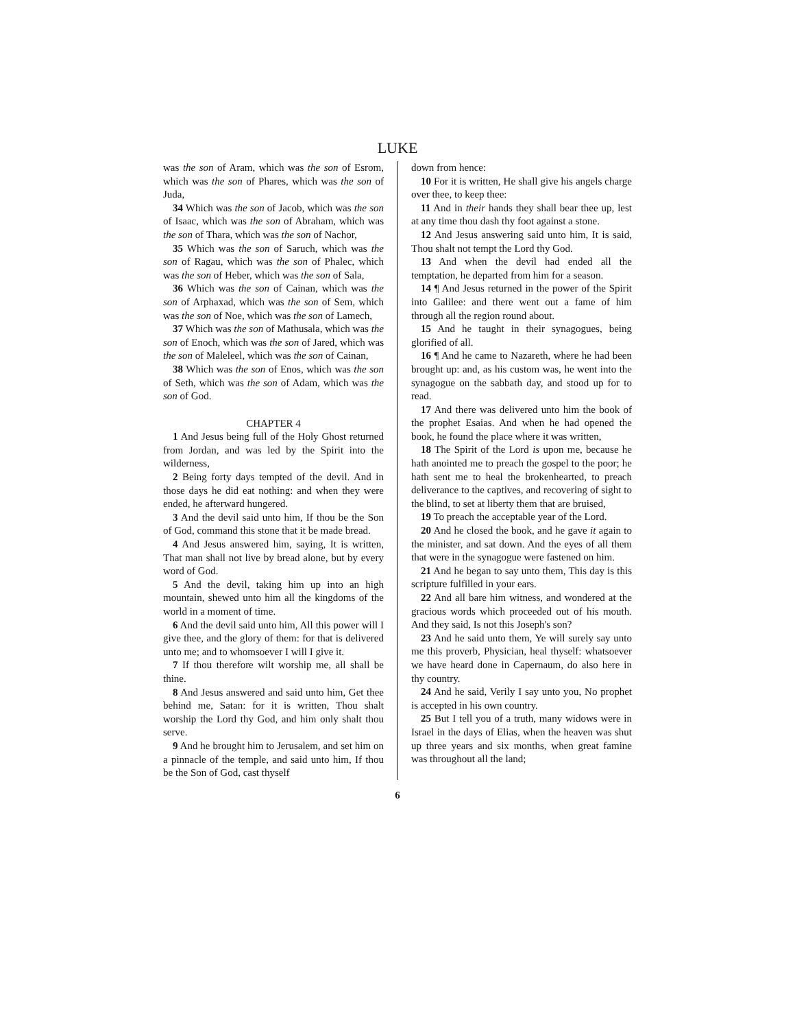LUKE
was the son of Aram, which was the son of Esrom, which was the son of Phares, which was the son of Juda,
34 Which was the son of Jacob, which was the son of Isaac, which was the son of Abraham, which was the son of Thara, which was the son of Nachor,
35 Which was the son of Saruch, which was the son of Ragau, which was the son of Phalec, which was the son of Heber, which was the son of Sala,
36 Which was the son of Cainan, which was the son of Arphaxad, which was the son of Sem, which was the son of Noe, which was the son of Lamech,
37 Which was the son of Mathusala, which was the son of Enoch, which was the son of Jared, which was the son of Maleleel, which was the son of Cainan,
38 Which was the son of Enos, which was the son of Seth, which was the son of Adam, which was the son of God.
CHAPTER 4
1 And Jesus being full of the Holy Ghost returned from Jordan, and was led by the Spirit into the wilderness,
2 Being forty days tempted of the devil. And in those days he did eat nothing: and when they were ended, he afterward hungered.
3 And the devil said unto him, If thou be the Son of God, command this stone that it be made bread.
4 And Jesus answered him, saying, It is written, That man shall not live by bread alone, but by every word of God.
5 And the devil, taking him up into an high mountain, shewed unto him all the kingdoms of the world in a moment of time.
6 And the devil said unto him, All this power will I give thee, and the glory of them: for that is delivered unto me; and to whomsoever I will I give it.
7 If thou therefore wilt worship me, all shall be thine.
8 And Jesus answered and said unto him, Get thee behind me, Satan: for it is written, Thou shalt worship the Lord thy God, and him only shalt thou serve.
9 And he brought him to Jerusalem, and set him on a pinnacle of the temple, and said unto him, If thou be the Son of God, cast thyself
down from hence:
10 For it is written, He shall give his angels charge over thee, to keep thee:
11 And in their hands they shall bear thee up, lest at any time thou dash thy foot against a stone.
12 And Jesus answering said unto him, It is said, Thou shalt not tempt the Lord thy God.
13 And when the devil had ended all the temptation, he departed from him for a season.
14 ¶ And Jesus returned in the power of the Spirit into Galilee: and there went out a fame of him through all the region round about.
15 And he taught in their synagogues, being glorified of all.
16 ¶ And he came to Nazareth, where he had been brought up: and, as his custom was, he went into the synagogue on the sabbath day, and stood up for to read.
17 And there was delivered unto him the book of the prophet Esaias. And when he had opened the book, he found the place where it was written,
18 The Spirit of the Lord is upon me, because he hath anointed me to preach the gospel to the poor; he hath sent me to heal the brokenhearted, to preach deliverance to the captives, and recovering of sight to the blind, to set at liberty them that are bruised,
19 To preach the acceptable year of the Lord.
20 And he closed the book, and he gave it again to the minister, and sat down. And the eyes of all them that were in the synagogue were fastened on him.
21 And he began to say unto them, This day is this scripture fulfilled in your ears.
22 And all bare him witness, and wondered at the gracious words which proceeded out of his mouth. And they said, Is not this Joseph's son?
23 And he said unto them, Ye will surely say unto me this proverb, Physician, heal thyself: whatsoever we have heard done in Capernaum, do also here in thy country.
24 And he said, Verily I say unto you, No prophet is accepted in his own country.
25 But I tell you of a truth, many widows were in Israel in the days of Elias, when the heaven was shut up three years and six months, when great famine was throughout all the land;
6